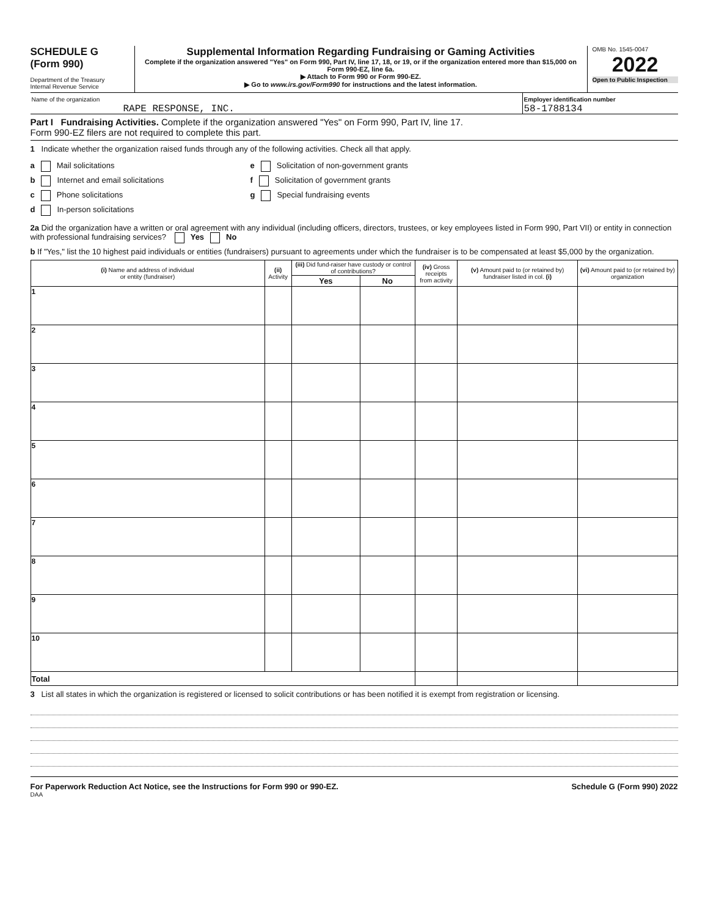SCHEDULE G
(Form 990)
Department of the Treasury
Internal Revenue Service
Supplemental Information Regarding Fundraising or Gaming Activities
Complete if the organization answered "Yes" on Form 990, Part IV, line 17, 18, or 19, or if the organization entered more than $15,000 on Form 990-EZ, line 6a.
▶ Attach to Form 990 or Form 990-EZ.
▶ Go to www.irs.gov/Form990 for instructions and the latest information.
OMB No. 1545-0047
2022
Open to Public Inspection
Name of the organization
RAPE RESPONSE, INC.
Employer identification number
58-1788134
Part I Fundraising Activities. Complete if the organization answered "Yes" on Form 990, Part IV, line 17.
Form 990-EZ filers are not required to complete this part.
1 Indicate whether the organization raised funds through any of the following activities. Check all that apply.
a Mail solicitations
b Internet and email solicitations
c Phone solicitations
d In-person solicitations
e Solicitation of non-government grants
f Solicitation of government grants
g Special fundraising events
2a Did the organization have a written or oral agreement with any individual (including officers, directors, trustees, or key employees listed in Form 990, Part VII) or entity in connection with professional fundraising services? Yes No
b If "Yes," list the 10 highest paid individuals or entities (fundraisers) pursuant to agreements under which the fundraiser is to be compensated at least $5,000 by the organization.
| (i) Name and address of individual or entity (fundraiser) | (ii) Activity | (iii) Did fund-raiser have custody or control of contributions? | | (iv) Gross receipts from activity | (v) Amount paid to (or retained by) fundraiser listed in col. (i) | (vi) Amount paid to (or retained by) organization |
| --- | --- | --- | --- | --- | --- | --- |
| | | Yes | No | | | |
| 1 | | | | | | |
| 2 | | | | | | |
| 3 | | | | | | |
| 4 | | | | | | |
| 5 | | | | | | |
| 6 | | | | | | |
| 7 | | | | | | |
| 8 | | | | | | |
| 9 | | | | | | |
| 10 | | | | | | |
| Total | | | | | | |
3 List all states in which the organization is registered or licensed to solicit contributions or has been notified it is exempt from registration or licensing.
For Paperwork Reduction Act Notice, see the Instructions for Form 990 or 990-EZ. Schedule G (Form 990) 2022
DAA